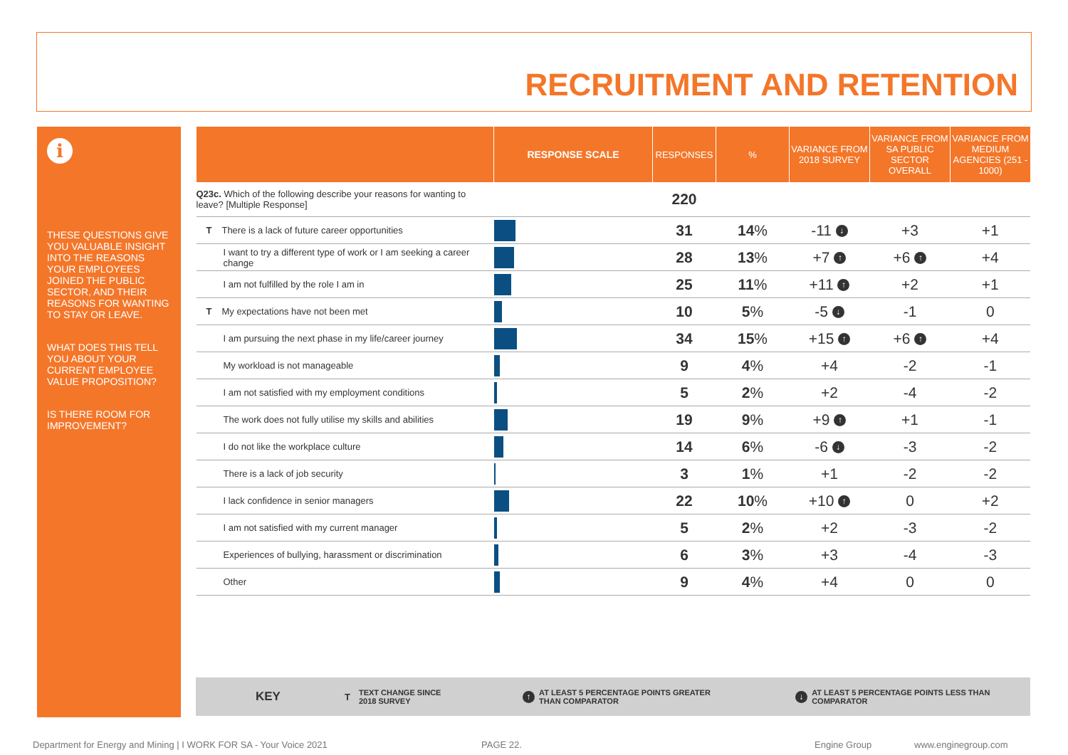RECRUITMENT AND RETENTION
i
THESE QUESTIONS GIVE YOU VALUABLE INSIGHT INTO THE REASONS YOUR EMPLOYEES JOINED THE PUBLIC SECTOR, AND THEIR REASONS FOR WANTING TO STAY OR LEAVE.
WHAT DOES THIS TELL YOU ABOUT YOUR CURRENT EMPLOYEE VALUE PROPOSITION?
IS THERE ROOM FOR IMPROVEMENT?
| | RESPONSE SCALE | RESPONSES | % | VARIANCE FROM 2018 SURVEY | VARIANCE FROM SA PUBLIC SECTOR OVERALL | VARIANCE FROM MEDIUM AGENCIES (251 - 1000) |
| --- | --- | --- | --- | --- | --- | --- |
| Q23c. Which of the following describe your reasons for wanting to leave? [Multiple Response] | | 220 | | | | |
| T There is a lack of future career opportunities | | 31 | 14 % | -11 ↓ | +3 | +1 |
| I want to try a different type of work or I am seeking a career change | | 28 | 13 % | +7 ↑ | +6 ↑ | +4 |
| I am not fulfilled by the role I am in | | 25 | 11 % | +11 ↑ | +2 | +1 |
| T My expectations have not been met | | 10 | 5 % | -5 ↓ | -1 | 0 |
| I am pursuing the next phase in my life/career journey | | 34 | 15 % | +15 ↑ | +6 ↑ | +4 |
| My workload is not manageable | | 9 | 4 % | +4 | -2 | -1 |
| I am not satisfied with my employment conditions | | 5 | 2 % | +2 | -4 | -2 |
| The work does not fully utilise my skills and abilities | | 19 | 9 % | +9 ↑ | +1 | -1 |
| I do not like the workplace culture | | 14 | 6 % | -6 ↓ | -3 | -2 |
| There is a lack of job security | | 3 | 1 % | +1 | -2 | -2 |
| I lack confidence in senior managers | | 22 | 10 % | +10 ↑ | 0 | +2 |
| I am not satisfied with my current manager | | 5 | 2 % | +2 | -3 | -2 |
| Experiences of bullying, harassment or discrimination | | 6 | 3 % | +3 | -4 | -3 |
| Other | | 9 | 4 % | +4 | 0 | 0 |
KEY T TEXT CHANGE SINCE
2018 SURVEY ↑ AT LEAST 5 PERCENTAGE POINTS GREATER
THAN COMPARATOR ↓ AT LEAST 5 PERCENTAGE POINTS LESS THAN
COMPARATOR
Department for Energy and Mining | I WORK FOR SA - Your Voice 2021 PAGE 22. Engine Group www.enginegroup.com